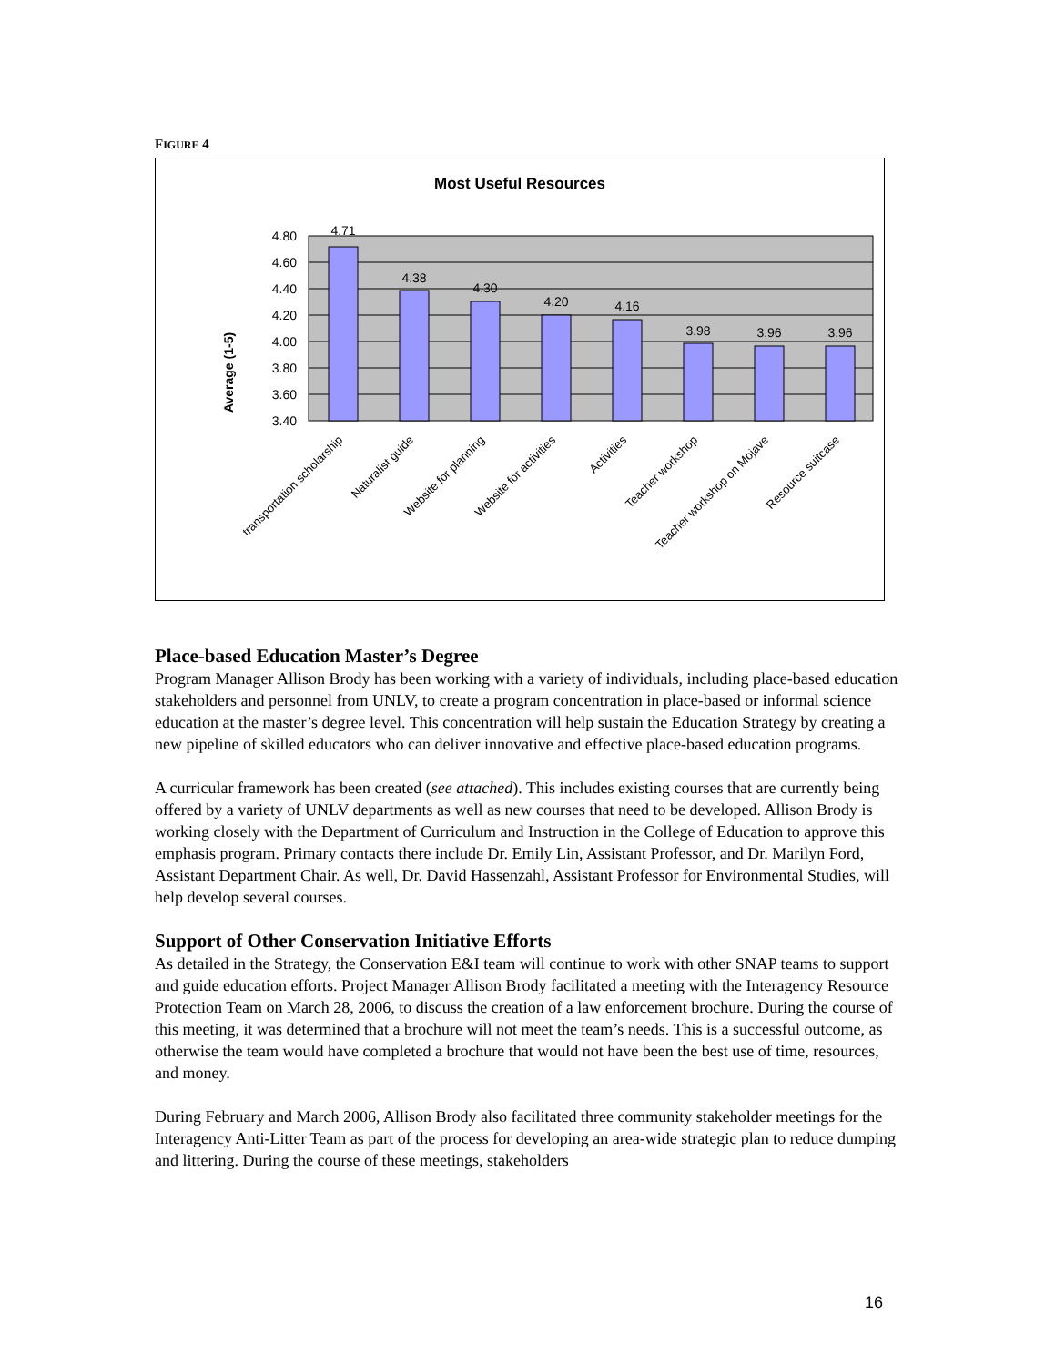FIGURE 4
Most Useful Resources
Average (1-5)
4.80
4.60
4.40
4.20
4.00
3.80
3.60
3.40
4.71
4.38
4.30
4.20
4.16
3.98
3.96
3.96
transportation scholarship
Naturalist guide
Website for planning
Website for activities
Activities
Teacher workshop
Teacher workshop on Mojave
Resource suitcase
Place-based Education Master’s Degree
Program Manager Allison Brody has been working with a variety of individuals, including place-based education stakeholders and personnel from UNLV, to create a program concentration in place-based or informal science education at the master’s degree level. This concentration will help sustain the Education Strategy by creating a new pipeline of skilled educators who can deliver innovative and effective place-based education programs.
A curricular framework has been created (see attached). This includes existing courses that are currently being offered by a variety of UNLV departments as well as new courses that need to be developed. Allison Brody is working closely with the Department of Curriculum and Instruction in the College of Education to approve this emphasis program. Primary contacts there include Dr. Emily Lin, Assistant Professor, and Dr. Marilyn Ford, Assistant Department Chair. As well, Dr. David Hassenzahl, Assistant Professor for Environmental Studies, will help develop several courses.
Support of Other Conservation Initiative Efforts
As detailed in the Strategy, the Conservation E&I team will continue to work with other SNAP teams to support and guide education efforts. Project Manager Allison Brody facilitated a meeting with the Interagency Resource Protection Team on March 28, 2006, to discuss the creation of a law enforcement brochure. During the course of this meeting, it was determined that a brochure will not meet the team’s needs. This is a successful outcome, as otherwise the team would have completed a brochure that would not have been the best use of time, resources, and money.
During February and March 2006, Allison Brody also facilitated three community stakeholder meetings for the Interagency Anti-Litter Team as part of the process for developing an area-wide strategic plan to reduce dumping and littering. During the course of these meetings, stakeholders
16